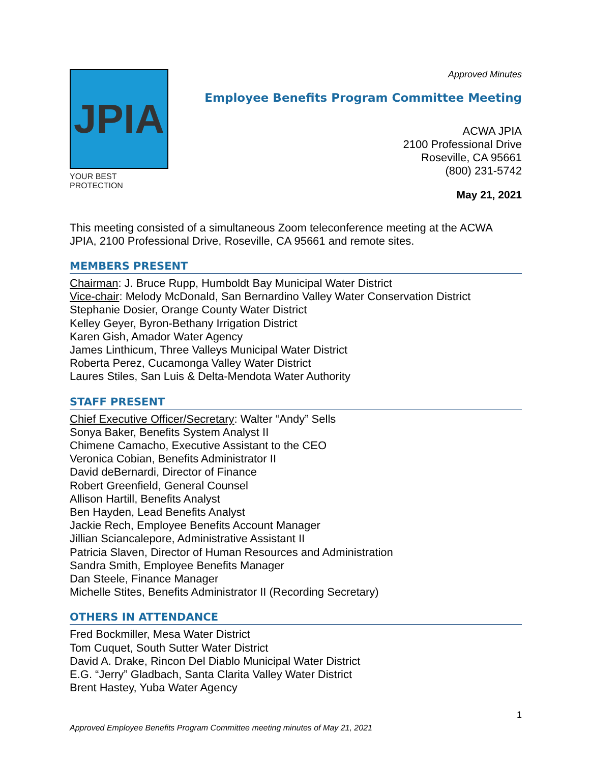JPIA
YOUR BEST PROTECTION
Approved Minutes
Employee Benefits Program Committee Meeting
ACWA JPIA
2100 Professional Drive
Roseville, CA 95661
(800) 231-5742
May 21, 2021
This meeting consisted of a simultaneous Zoom teleconference meeting at the ACWA JPIA, 2100 Professional Drive, Roseville, CA 95661 and remote sites.
MEMBERS PRESENT
Chairman: J. Bruce Rupp, Humboldt Bay Municipal Water District
Vice-chair: Melody McDonald, San Bernardino Valley Water Conservation District
Stephanie Dosier, Orange County Water District
Kelley Geyer, Byron-Bethany Irrigation District
Karen Gish, Amador Water Agency
James Linthicum, Three Valleys Municipal Water District
Roberta Perez, Cucamonga Valley Water District
Laures Stiles, San Luis & Delta-Mendota Water Authority
STAFF PRESENT
Chief Executive Officer/Secretary: Walter “Andy” Sells
Sonya Baker, Benefits System Analyst II
Chimene Camacho, Executive Assistant to the CEO
Veronica Cobian, Benefits Administrator II
David deBernardi, Director of Finance
Robert Greenfield, General Counsel
Allison Hartill, Benefits Analyst
Ben Hayden, Lead Benefits Analyst
Jackie Rech, Employee Benefits Account Manager
Jillian Sciancalepore, Administrative Assistant II
Patricia Slaven, Director of Human Resources and Administration
Sandra Smith, Employee Benefits Manager
Dan Steele, Finance Manager
Michelle Stites, Benefits Administrator II (Recording Secretary)
OTHERS IN ATTENDANCE
Fred Bockmiller, Mesa Water District
Tom Cuquet, South Sutter Water District
David A. Drake, Rincon Del Diablo Municipal Water District
E.G. “Jerry” Gladbach, Santa Clarita Valley Water District
Brent Hastey, Yuba Water Agency
1
Approved Employee Benefits Program Committee meeting minutes of May 21, 2021